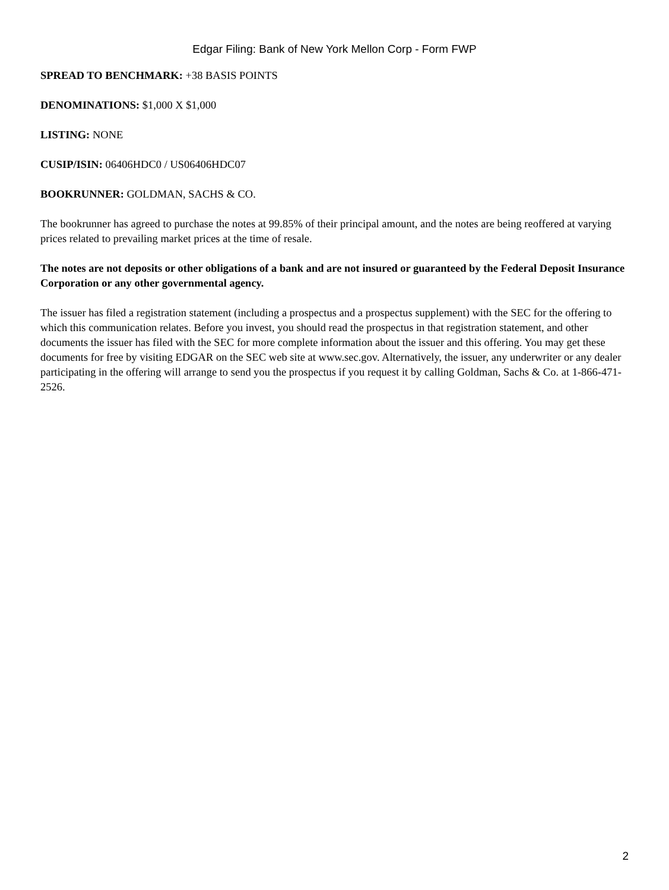Edgar Filing: Bank of New York Mellon Corp - Form FWP
SPREAD TO BENCHMARK: +38 BASIS POINTS
DENOMINATIONS: $1,000 X $1,000
LISTING: NONE
CUSIP/ISIN: 06406HDC0 / US06406HDC07
BOOKRUNNER: GOLDMAN, SACHS & CO.
The bookrunner has agreed to purchase the notes at 99.85% of their principal amount, and the notes are being reoffered at varying prices related to prevailing market prices at the time of resale.
The notes are not deposits or other obligations of a bank and are not insured or guaranteed by the Federal Deposit Insurance Corporation or any other governmental agency.
The issuer has filed a registration statement (including a prospectus and a prospectus supplement) with the SEC for the offering to which this communication relates. Before you invest, you should read the prospectus in that registration statement, and other documents the issuer has filed with the SEC for more complete information about the issuer and this offering. You may get these documents for free by visiting EDGAR on the SEC web site at www.sec.gov. Alternatively, the issuer, any underwriter or any dealer participating in the offering will arrange to send you the prospectus if you request it by calling Goldman, Sachs & Co. at 1-866-471-2526.
2